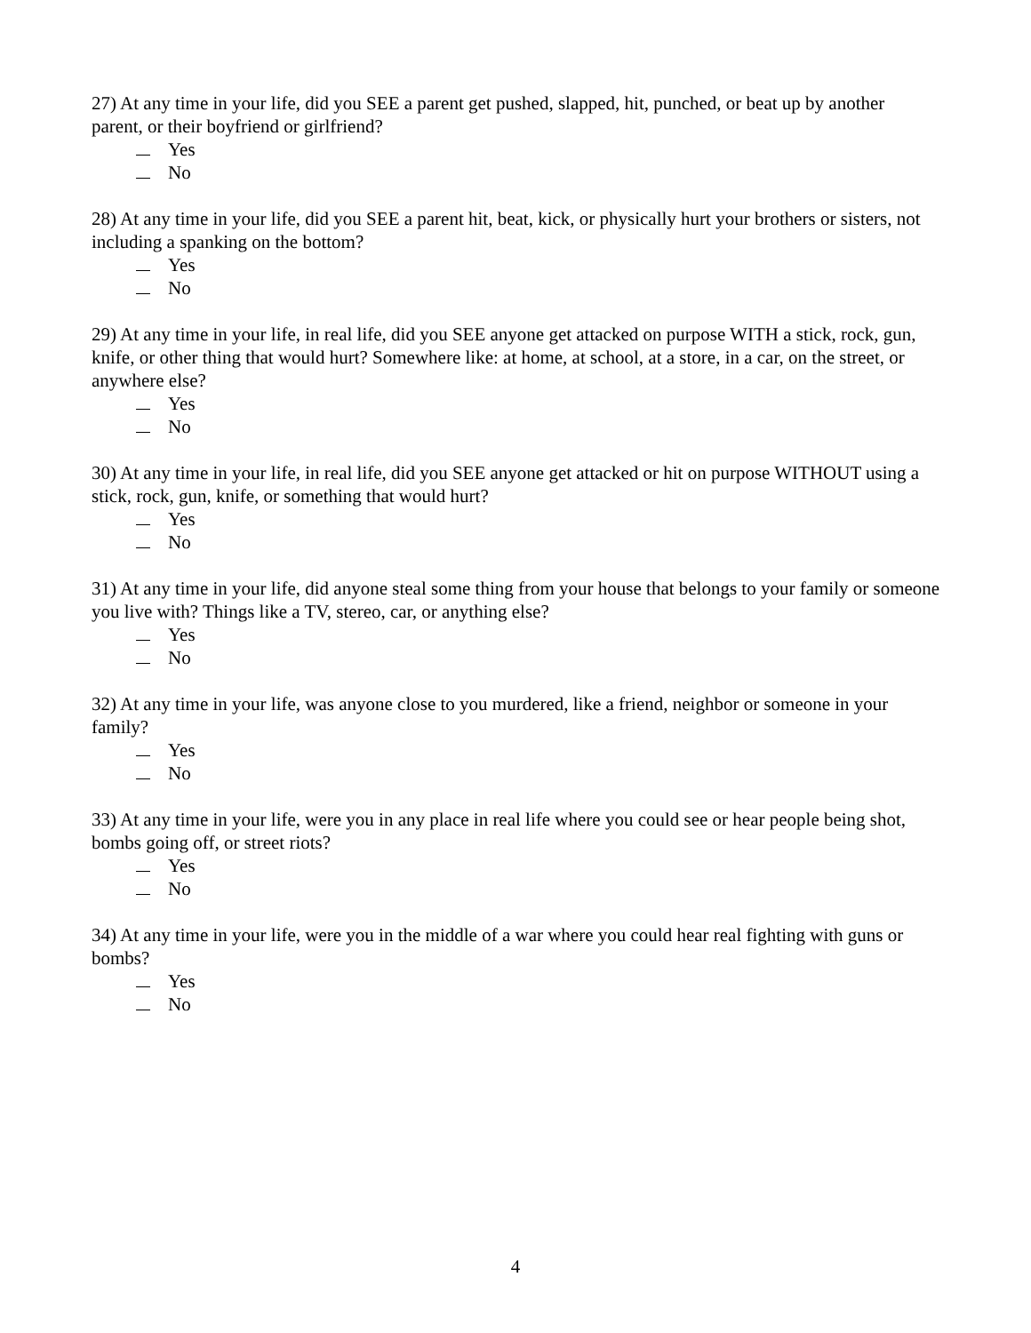27) At any time in your life, did you SEE a parent get pushed, slapped, hit, punched, or beat up by another parent, or their boyfriend or girlfriend?
Yes
No
28) At any time in your life, did you SEE a parent hit, beat, kick, or physically hurt your brothers or sisters, not including a spanking on the bottom?
Yes
No
29) At any time in your life, in real life, did you SEE anyone get attacked on purpose WITH a stick, rock, gun, knife, or other thing that would hurt? Somewhere like: at home, at school, at a store, in a car, on the street, or anywhere else?
Yes
No
30) At any time in your life, in real life, did you SEE anyone get attacked or hit on purpose WITHOUT using a stick, rock, gun, knife, or something that would hurt?
Yes
No
31) At any time in your life, did anyone steal some thing from your house that belongs to your family or someone you live with? Things like a TV, stereo, car, or anything else?
Yes
No
32) At any time in your life, was anyone close to you murdered, like a friend, neighbor or someone in your family?
Yes
No
33) At any time in your life, were you in any place in real life where you could see or hear people being shot, bombs going off, or street riots?
Yes
No
34) At any time in your life, were you in the middle of a war where you could hear real fighting with guns or bombs?
Yes
No
4